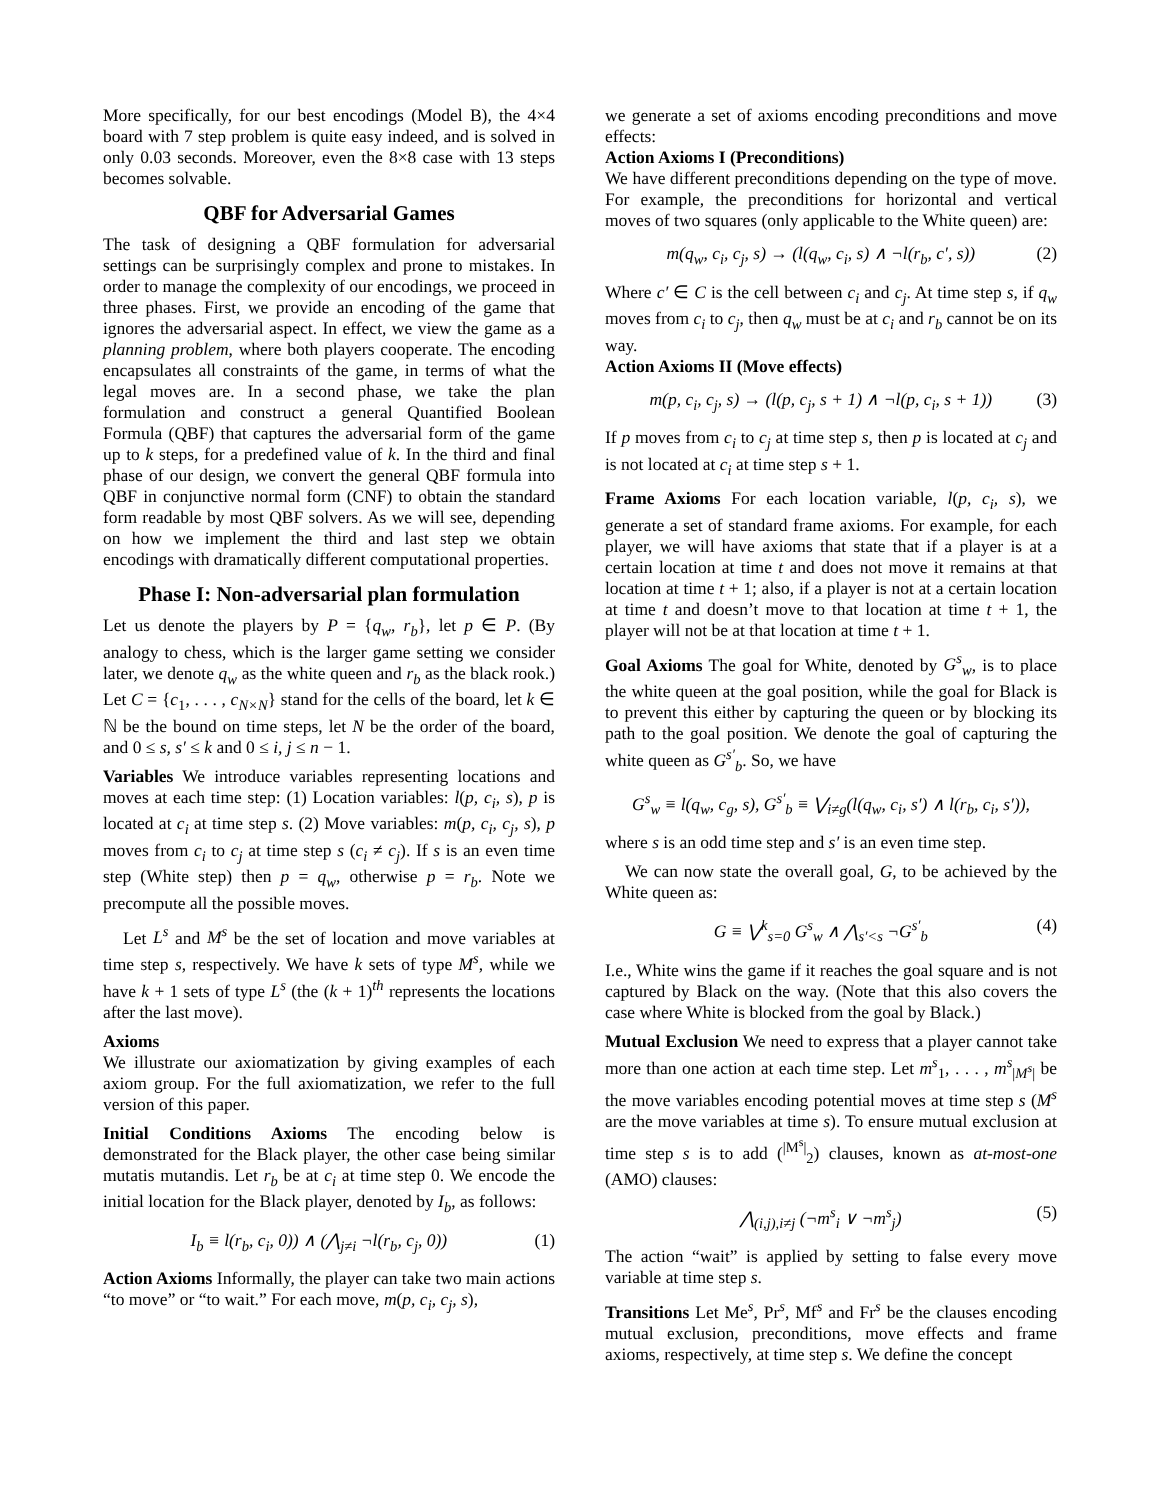More specifically, for our best encodings (Model B), the 4×4 board with 7 step problem is quite easy indeed, and is solved in only 0.03 seconds. Moreover, even the 8×8 case with 13 steps becomes solvable.
QBF for Adversarial Games
The task of designing a QBF formulation for adversarial settings can be surprisingly complex and prone to mistakes. In order to manage the complexity of our encodings, we proceed in three phases. First, we provide an encoding of the game that ignores the adversarial aspect. In effect, we view the game as a planning problem, where both players cooperate. The encoding encapsulates all constraints of the game, in terms of what the legal moves are. In a second phase, we take the plan formulation and construct a general Quantified Boolean Formula (QBF) that captures the adversarial form of the game up to k steps, for a predefined value of k. In the third and final phase of our design, we convert the general QBF formula into QBF in conjunctive normal form (CNF) to obtain the standard form readable by most QBF solvers. As we will see, depending on how we implement the third and last step we obtain encodings with dramatically different computational properties.
Phase I: Non-adversarial plan formulation
Let us denote the players by P = {q<sub>w</sub>, r<sub>b</sub>}, let p ∈ P. (By analogy to chess, which is the larger game setting we consider later, we denote q<sub>w</sub> as the white queen and r<sub>b</sub> as the black rook.) Let C = {c<sub>1</sub>, . . . , c<sub>N×N</sub>} stand for the cells of the board, let k ∈ ℕ be the bound on time steps, let N be the order of the board, and 0 ≤ s, s′ ≤ k and 0 ≤ i, j ≤ n − 1.
Variables We introduce variables representing locations and moves at each time step: (1) Location variables: l(p, c<sub>i</sub>, s), p is located at c<sub>i</sub> at time step s. (2) Move variables: m(p, c<sub>i</sub>, c<sub>j</sub>, s), p moves from c<sub>i</sub> to c<sub>j</sub> at time step s (c<sub>i</sub> ≠ c<sub>j</sub>). If s is an even time step (White step) then p = q<sub>w</sub>, otherwise p = r<sub>b</sub>. Note we precompute all the possible moves.
Let L<sup>s</sup> and M<sup>s</sup> be the set of location and move variables at time step s, respectively. We have k sets of type M<sup>s</sup>, while we have k + 1 sets of type L<sup>s</sup> (the (k + 1)<sup>th</sup> represents the locations after the last move).
Axioms
We illustrate our axiomatization by giving examples of each axiom group. For the full axiomatization, we refer to the full version of this paper.
Initial Conditions Axioms The encoding below is demonstrated for the Black player, the other case being similar mutatis mutandis. Let r<sub>b</sub> be at c<sub>i</sub> at time step 0. We encode the initial location for the Black player, denoted by I<sub>b</sub>, as follows:
I<sub>b</sub> ≡ l(r<sub>b</sub>, c<sub>i</sub>, 0)) ∧ (⋀<sub>j≠i</sub> ¬l(r<sub>b</sub>, c<sub>j</sub>, 0)) (1)
Action Axioms Informally, the player can take two main actions “to move” or “to wait.” For each move, m(p, c<sub>i</sub>, c<sub>j</sub>, s),
we generate a set of axioms encoding preconditions and move effects:
Action Axioms I (Preconditions)
We have different preconditions depending on the type of move. For example, the preconditions for horizontal and vertical moves of two squares (only applicable to the White queen) are:
m(q<sub>w</sub>, c<sub>i</sub>, c<sub>j</sub>, s) → (l(q<sub>w</sub>, c<sub>i</sub>, s) ∧ ¬l(r<sub>b</sub>, c′, s)) (2)
Where c′ ∈ C is the cell between c<sub>i</sub> and c<sub>j</sub>. At time step s, if q<sub>w</sub> moves from c<sub>i</sub> to c<sub>j</sub>, then q<sub>w</sub> must be at c<sub>i</sub> and r<sub>b</sub> cannot be on its way.
Action Axioms II (Move effects)
m(p, c<sub>i</sub>, c<sub>j</sub>, s) → (l(p, c<sub>j</sub>, s + 1) ∧ ¬l(p, c<sub>i</sub>, s + 1)) (3)
If p moves from c<sub>i</sub> to c<sub>j</sub> at time step s, then p is located at c<sub>j</sub> and is not located at c<sub>i</sub> at time step s + 1.
Frame Axioms For each location variable, l(p, c<sub>i</sub>, s), we generate a set of standard frame axioms. For example, for each player, we will have axioms that state that if a player is at a certain location at time t and does not move it remains at that location at time t + 1; also, if a player is not at a certain location at time t and doesn’t move to that location at time t + 1, the player will not be at that location at time t + 1.
Goal Axioms The goal for White, denoted by G<sup>s</sup><sub>w</sub>, is to place the white queen at the goal position, while the goal for Black is to prevent this either by capturing the queen or by blocking its path to the goal position. We denote the goal of capturing the white queen as G<sup>s′</sup><sub>b</sub>. So, we have
G<sup>s</sup><sub>w</sub> ≡ l(q<sub>w</sub>, c<sub>g</sub>, s), G<sup>s′</sup><sub>b</sub> ≡ ⋁<sub>i≠g</sub>(l(q<sub>w</sub>, c<sub>i</sub>, s′) ∧ l(r<sub>b</sub>, c<sub>i</sub>, s′)),
where s is an odd time step and s′ is an even time step.
We can now state the overall goal, G, to be achieved by the White queen as:
G ≡ ⋁<sup>k</sup><sub>s=0</sub> G<sup>s</sup><sub>w</sub> ∧ ⋀<sub>s′<s</sub> ¬G<sup>s′</sup><sub>b</sub> (4)
I.e., White wins the game if it reaches the goal square and is not captured by Black on the way. (Note that this also covers the case where White is blocked from the goal by Black.)
Mutual Exclusion We need to express that a player cannot take more than one action at each time step. Let m<sup>s</sup><sub>1</sub>, . . . , m<sup>s</sup><sub>|M<sup>s</sup>|</sub> be the move variables encoding potential moves at time step s (M<sup>s</sup> are the move variables at time s). To ensure mutual exclusion at time step s is to add (<sup>|M<sup>s</sup>|</sup><sub>2</sub>) clauses, known as at-most-one (AMO) clauses:
⋀<sub>(i,j),i≠j</sub> (¬m<sup>s</sup><sub>i</sub> ∨ ¬m<sup>s</sup><sub>j</sub>) (5)
The action “wait” is applied by setting to false every move variable at time step s.
Transitions Let Me<sup>s</sup>, Pr<sup>s</sup>, Mf<sup>s</sup> and Fr<sup>s</sup> be the clauses encoding mutual exclusion, preconditions, move effects and frame axioms, respectively, at time step s. We define the concept